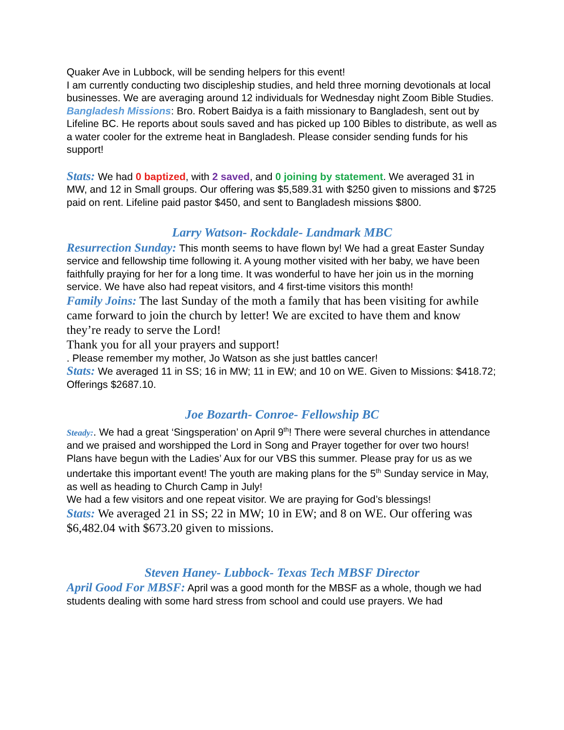Quaker Ave in Lubbock, will be sending helpers for this event!
I am currently conducting two discipleship studies, and held three morning devotionals at local businesses. We are averaging around 12 individuals for Wednesday night Zoom Bible Studies.
Bangladesh Missions: Bro. Robert Baidya is a faith missionary to Bangladesh, sent out by Lifeline BC. He reports about souls saved and has picked up 100 Bibles to distribute, as well as a water cooler for the extreme heat in Bangladesh. Please consider sending funds for his support!
Stats: We had 0 baptized, with 2 saved, and 0 joining by statement. We averaged 31 in MW, and 12 in Small groups. Our offering was $5,589.31 with $250 given to missions and $725 paid on rent. Lifeline paid pastor $450, and sent to Bangladesh missions $800.
Larry Watson- Rockdale- Landmark MBC
Resurrection Sunday: This month seems to have flown by! We had a great Easter Sunday service and fellowship time following it. A young mother visited with her baby, we have been faithfully praying for her for a long time. It was wonderful to have her join us in the morning service. We have also had repeat visitors, and 4 first-time visitors this month!
Family Joins: The last Sunday of the moth a family that has been visiting for awhile came forward to join the church by letter! We are excited to have them and know they’re ready to serve the Lord!
Thank you for all your prayers and support!
. Please remember my mother, Jo Watson as she just battles cancer!
Stats: We averaged 11 in SS; 16 in MW; 11 in EW; and 10 on WE. Given to Missions: $418.72; Offerings $2687.10.
Joe Bozarth- Conroe- Fellowship BC
Steady:. We had a great ‘Singsperation’ on April 9<sup>th</sup>! There were several churches in attendance and we praised and worshipped the Lord in Song and Prayer together for over two hours!
Plans have begun with the Ladies’ Aux for our VBS this summer. Please pray for us as we undertake this important event! The youth are making plans for the 5<sup>th</sup> Sunday service in May, as well as heading to Church Camp in July!
We had a few visitors and one repeat visitor. We are praying for God’s blessings!
Stats: We averaged 21 in SS; 22 in MW; 10 in EW; and 8 on WE. Our offering was $6,482.04 with $673.20 given to missions.
Steven Haney- Lubbock- Texas Tech MBSF Director
April Good For MBSF: April was a good month for the MBSF as a whole, though we had students dealing with some hard stress from school and could use prayers. We had